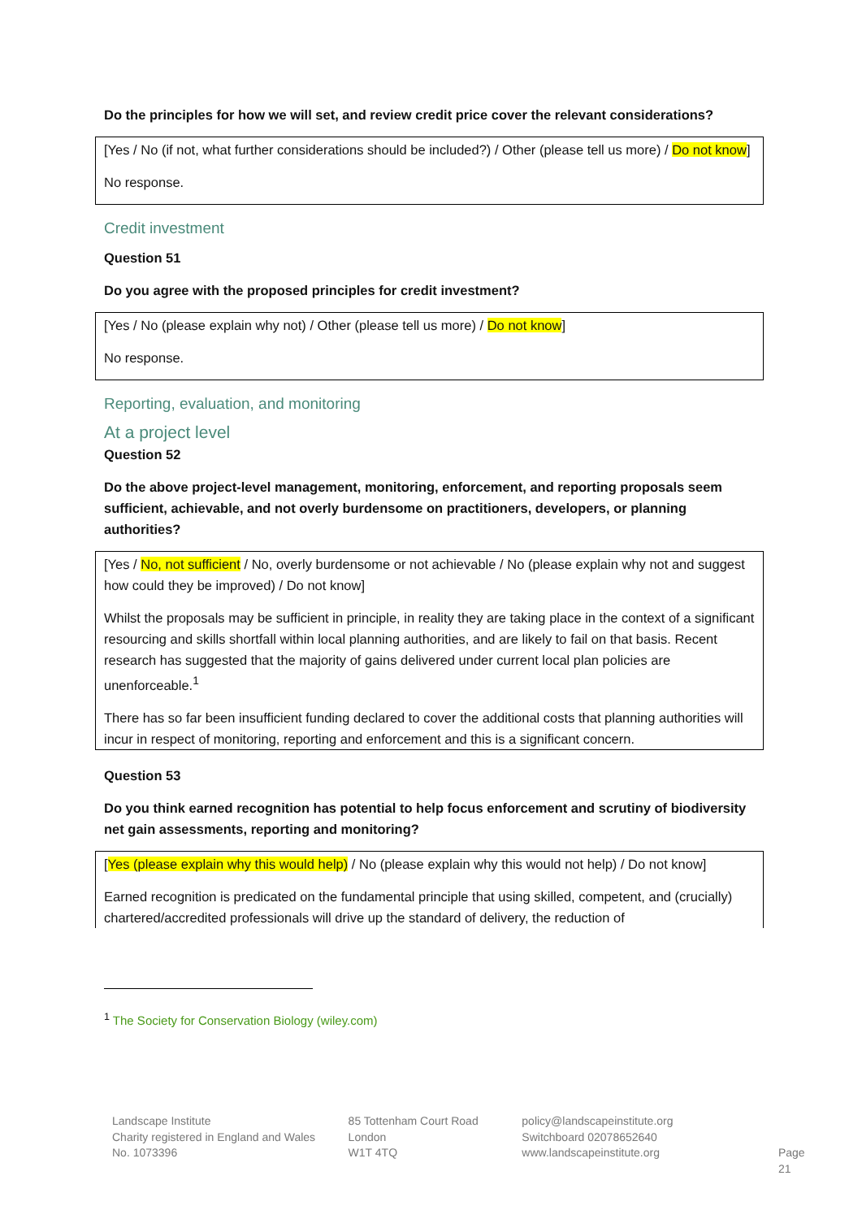Do the principles for how we will set, and review credit price cover the relevant considerations?
[Yes / No (if not, what further considerations should be included?) / Other (please tell us more) / Do not know]
No response.
Credit investment
Question 51
Do you agree with the proposed principles for credit investment?
[Yes / No (please explain why not) / Other (please tell us more) / Do not know]
No response.
Reporting, evaluation, and monitoring
At a project level
Question 52
Do the above project-level management, monitoring, enforcement, and reporting proposals seem sufficient, achievable, and not overly burdensome on practitioners, developers, or planning authorities?
[Yes / No, not sufficient / No, overly burdensome or not achievable / No (please explain why not and suggest how could they be improved) / Do not know]
Whilst the proposals may be sufficient in principle, in reality they are taking place in the context of a significant resourcing and skills shortfall within local planning authorities, and are likely to fail on that basis. Recent research has suggested that the majority of gains delivered under current local plan policies are unenforceable.<sup>1</sup>
There has so far been insufficient funding declared to cover the additional costs that planning authorities will incur in respect of monitoring, reporting and enforcement and this is a significant concern.
Question 53
Do you think earned recognition has potential to help focus enforcement and scrutiny of biodiversity net gain assessments, reporting and monitoring?
[Yes (please explain why this would help) / No (please explain why this would not help) / Do not know]
Earned recognition is predicated on the fundamental principle that using skilled, competent, and (crucially) chartered/accredited professionals will drive up the standard of delivery, the reduction of
<sup>1</sup> The Society for Conservation Biology (wiley.com)
Landscape Institute
Charity registered in England and Wales
No. 1073396
85 Tottenham Court Road
London
W1T 4TQ
policy@landscapeinstitute.org
Switchboard 02078652640
www.landscapeinstitute.org
Page 21